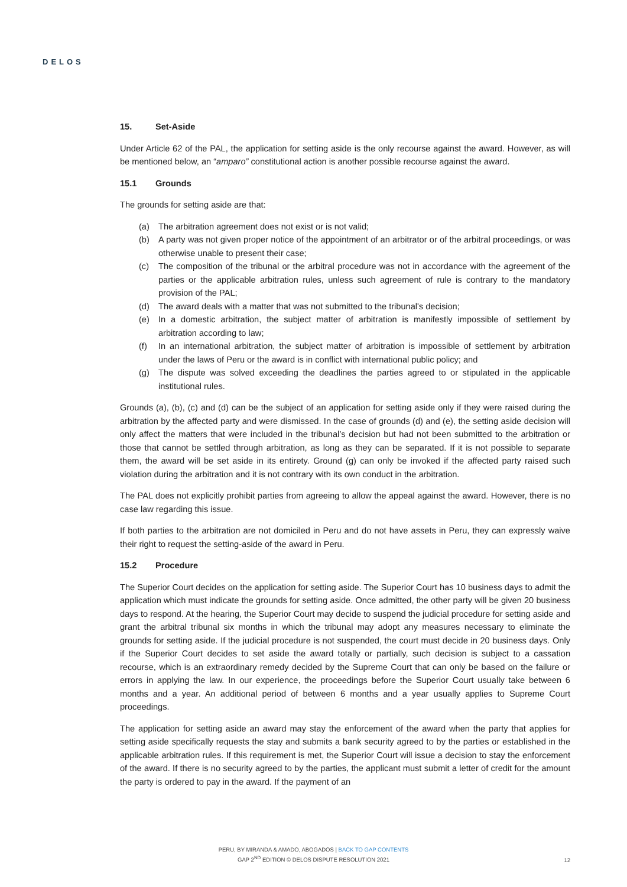DELOS
15. Set-Aside
Under Article 62 of the PAL, the application for setting aside is the only recourse against the award. However, as will be mentioned below, an “amparo” constitutional action is another possible recourse against the award.
15.1 Grounds
The grounds for setting aside are that:
(a) The arbitration agreement does not exist or is not valid;
(b) A party was not given proper notice of the appointment of an arbitrator or of the arbitral proceedings, or was otherwise unable to present their case;
(c) The composition of the tribunal or the arbitral procedure was not in accordance with the agreement of the parties or the applicable arbitration rules, unless such agreement of rule is contrary to the mandatory provision of the PAL;
(d) The award deals with a matter that was not submitted to the tribunal's decision;
(e) In a domestic arbitration, the subject matter of arbitration is manifestly impossible of settlement by arbitration according to law;
(f) In an international arbitration, the subject matter of arbitration is impossible of settlement by arbitration under the laws of Peru or the award is in conflict with international public policy; and
(g) The dispute was solved exceeding the deadlines the parties agreed to or stipulated in the applicable institutional rules.
Grounds (a), (b), (c) and (d) can be the subject of an application for setting aside only if they were raised during the arbitration by the affected party and were dismissed. In the case of grounds (d) and (e), the setting aside decision will only affect the matters that were included in the tribunal’s decision but had not been submitted to the arbitration or those that cannot be settled through arbitration, as long as they can be separated. If it is not possible to separate them, the award will be set aside in its entirety. Ground (g) can only be invoked if the affected party raised such violation during the arbitration and it is not contrary with its own conduct in the arbitration.
The PAL does not explicitly prohibit parties from agreeing to allow the appeal against the award. However, there is no case law regarding this issue.
If both parties to the arbitration are not domiciled in Peru and do not have assets in Peru, they can expressly waive their right to request the setting-aside of the award in Peru.
15.2 Procedure
The Superior Court decides on the application for setting aside. The Superior Court has 10 business days to admit the application which must indicate the grounds for setting aside. Once admitted, the other party will be given 20 business days to respond. At the hearing, the Superior Court may decide to suspend the judicial procedure for setting aside and grant the arbitral tribunal six months in which the tribunal may adopt any measures necessary to eliminate the grounds for setting aside. If the judicial procedure is not suspended, the court must decide in 20 business days. Only if the Superior Court decides to set aside the award totally or partially, such decision is subject to a cassation recourse, which is an extraordinary remedy decided by the Supreme Court that can only be based on the failure or errors in applying the law. In our experience, the proceedings before the Superior Court usually take between 6 months and a year. An additional period of between 6 months and a year usually applies to Supreme Court proceedings.
The application for setting aside an award may stay the enforcement of the award when the party that applies for setting aside specifically requests the stay and submits a bank security agreed to by the parties or established in the applicable arbitration rules. If this requirement is met, the Superior Court will issue a decision to stay the enforcement of the award. If there is no security agreed to by the parties, the applicant must submit a letter of credit for the amount the party is ordered to pay in the award. If the payment of an
PERU, BY MIRANDA & AMADO, ABOGADOS | BACK TO GAP CONTENTS
GAP 2<sup>ND</sup> EDITION © DELOS DISPUTE RESOLUTION 2021
12